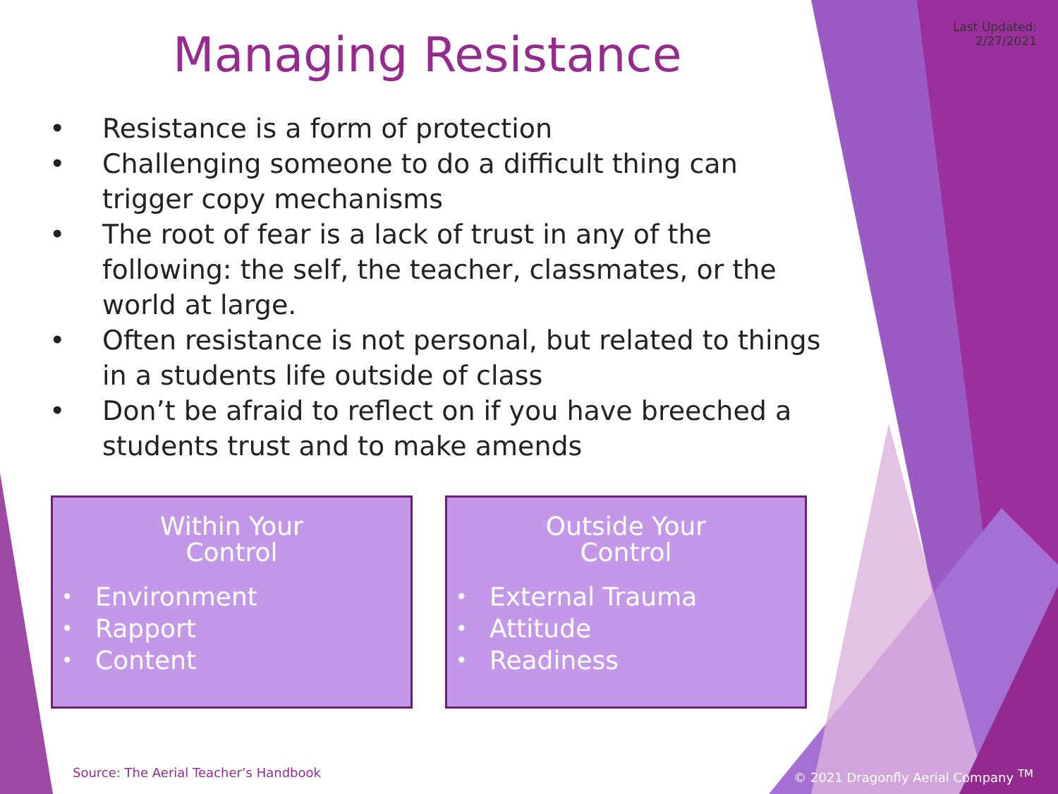Last Updated:
2/27/2021
Managing Resistance
• Resistance is a form of protection
• Challenging someone to do a difficult thing can trigger copy mechanisms
• The root of fear is a lack of trust in any of the following: the self, the teacher, classmates, or the world at large.
• Often resistance is not personal, but related to things in a students life outside of class
• Don’t be afraid to reflect on if you have breeched a students trust and to make amends
Within Your
Control
• Environment
• Rapport
• Content
Outside Your
Control
• External Trauma
• Attitude
• Readiness
Source: The Aerial Teacher’s Handbook
© 2021 Dragonfly Aerial Company <sup>TM</sup>